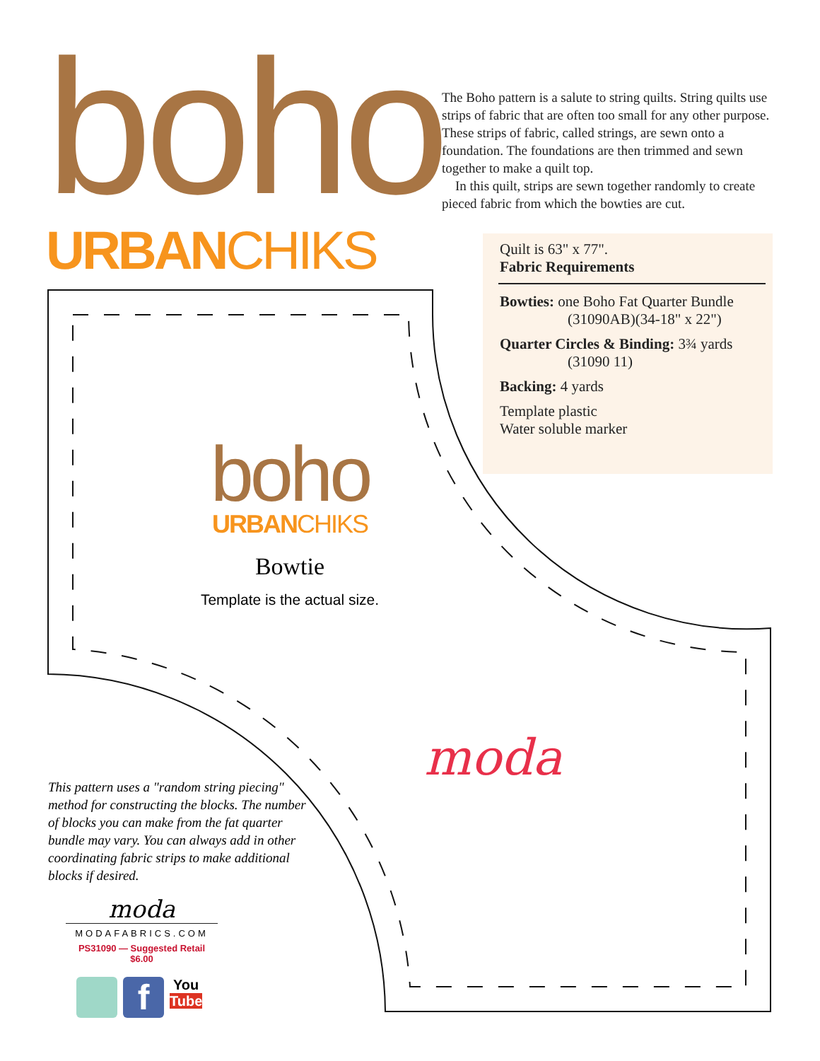boho
URBANCHIKS
The Boho pattern is a salute to string quilts. String quilts use strips of fabric that are often too small for any other purpose. These strips of fabric, called strings, are sewn onto a foundation. The foundations are then trimmed and sewn together to make a quilt top.
In this quilt, strips are sewn together randomly to create pieced fabric from which the bowties are cut.
Quilt is 63" x 77".
Fabric Requirements
Bowties: one Boho Fat Quarter Bundle
(31090AB)(34-18" x 22")
Quarter Circles & Binding: 3¾ yards
(31090 11)
Backing: 4 yards
Template plastic
Water soluble marker
boho
URBANCHIKS
Bowtie
Template is the actual size.
moda
This pattern uses a "random string piecing" method for constructing the blocks. The number of blocks you can make from the fat quarter bundle may vary. You can always add in other coordinating fabric strips to make additional blocks if desired.
moda
MODAFABRICS.COM
PS31090 — Suggested Retail $6.00
f You
Tube